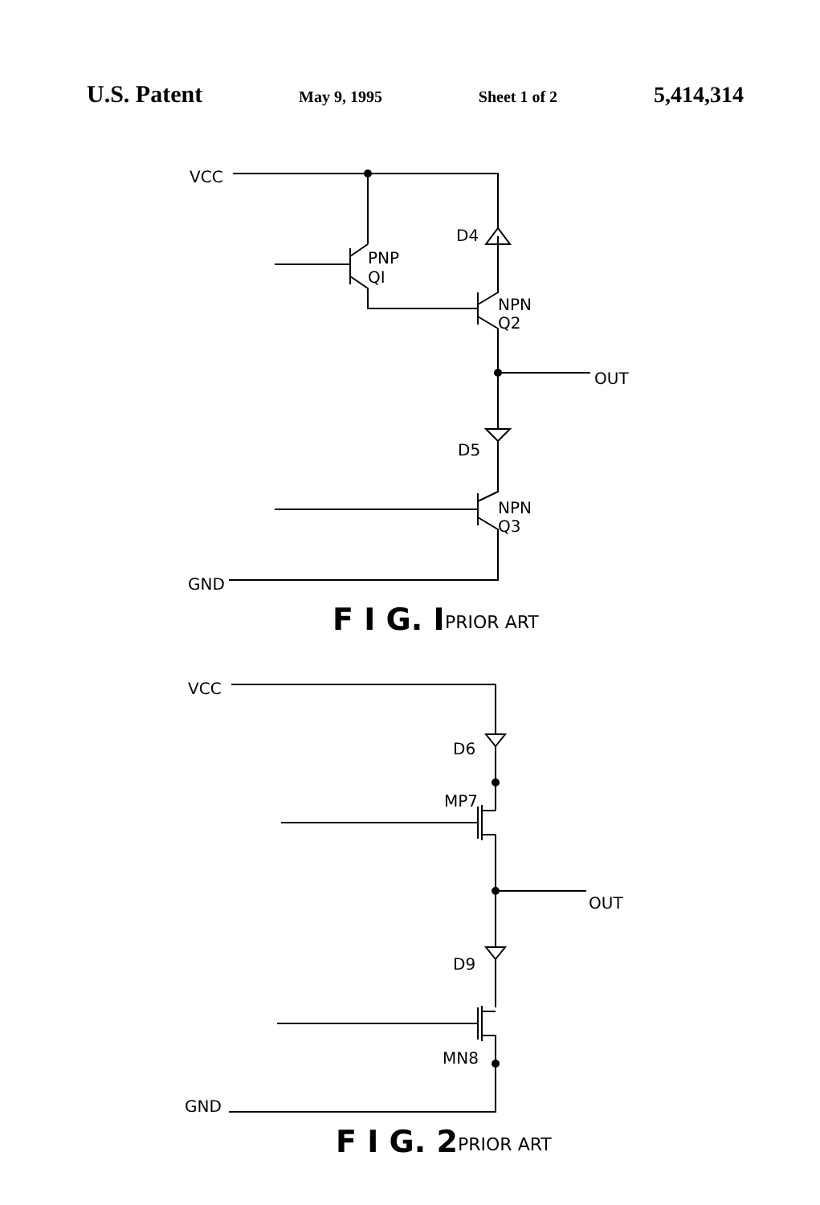U.S. Patent May 9, 1995 Sheet 1 of 2 5,414,314
VCC
D4
PNP
QI
NPN
Q2
OUT
D5
NPN
Q3
GND
F I G. I
PRIOR ART
VCC
D6
MP7
OUT
D9
MN8
GND
F I G. 2
PRIOR ART